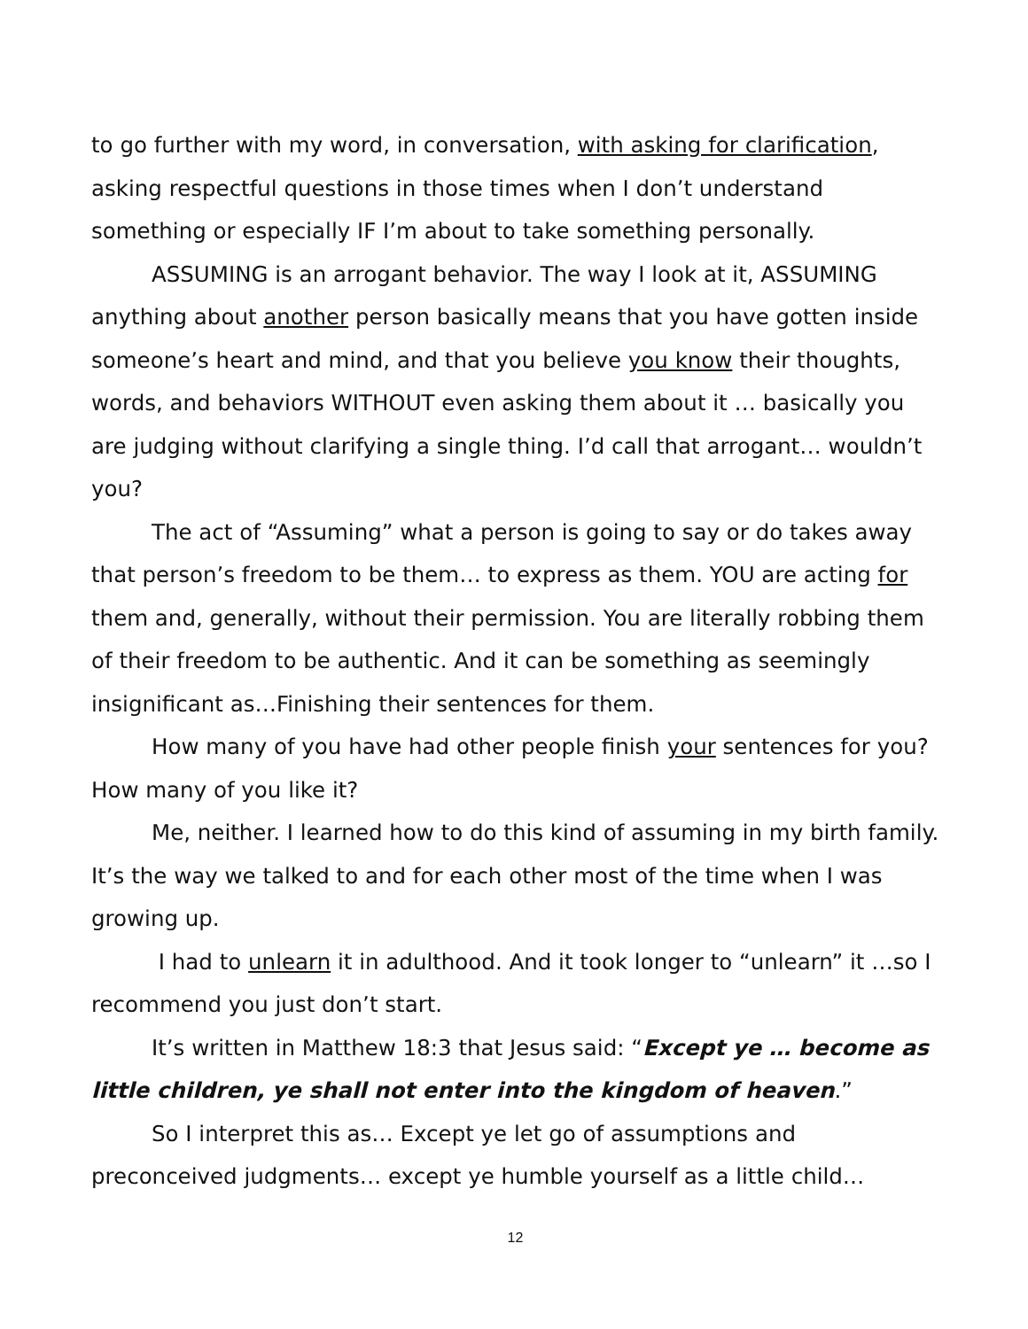to go further with my word, in conversation, with asking for clarification, asking respectful questions in those times when I don’t understand something or especially IF I’m about to take something personally.
ASSUMING is an arrogant behavior. The way I look at it, ASSUMING anything about another person basically means that you have gotten inside someone’s heart and mind, and that you believe you know their thoughts, words, and behaviors WITHOUT even asking them about it … basically you are judging without clarifying a single thing. I’d call that arrogant… wouldn’t you?
The act of “Assuming” what a person is going to say or do takes away that person’s freedom to be them… to express as them. YOU are acting for them and, generally, without their permission. You are literally robbing them of their freedom to be authentic. And it can be something as seemingly insignificant as…Finishing their sentences for them.
How many of you have had other people finish your sentences for you? How many of you like it?
Me, neither. I learned how to do this kind of assuming in my birth family. It’s the way we talked to and for each other most of the time when I was growing up.
I had to unlearn it in adulthood. And it took longer to “unlearn” it …so I recommend you just don’t start.
It’s written in Matthew 18:3 that Jesus said: “Except ye … become as little children, ye shall not enter into the kingdom of heaven.”
So I interpret this as… Except ye let go of assumptions and preconceived judgments… except ye humble yourself as a little child…
12